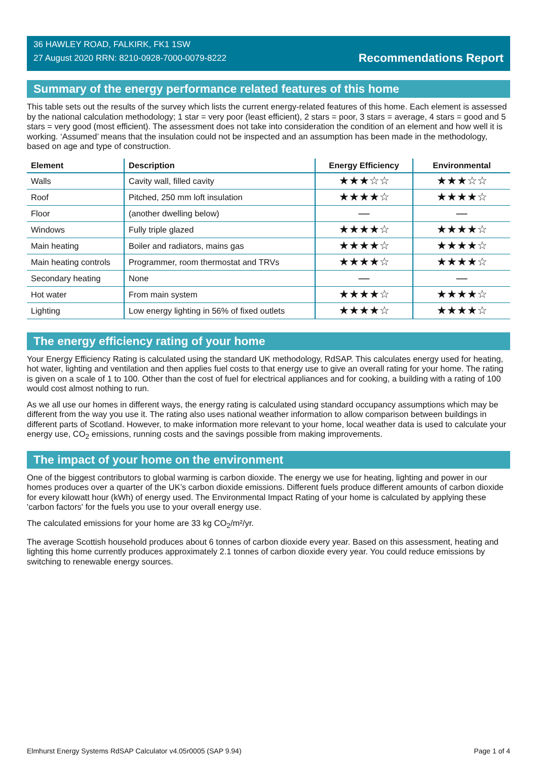36 HAWLEY ROAD, FALKIRK, FK1 1SW
27 August 2020 RRN: 8210-0928-7000-0079-8222
Recommendations Report
Summary of the energy performance related features of this home
This table sets out the results of the survey which lists the current energy-related features of this home. Each element is assessed by the national calculation methodology; 1 star = very poor (least efficient), 2 stars = poor, 3 stars = average, 4 stars = good and 5 stars = very good (most efficient). The assessment does not take into consideration the condition of an element and how well it is working. ‘Assumed’ means that the insulation could not be inspected and an assumption has been made in the methodology, based on age and type of construction.
| Element | Description | Energy Efficiency | Environmental |
| --- | --- | --- | --- |
| Walls | Cavity wall, filled cavity | ★★★☆☆ | ★★★☆☆ |
| Roof | Pitched, 250 mm loft insulation | ★★★★☆ | ★★★★☆ |
| Floor | (another dwelling below) | — | — |
| Windows | Fully triple glazed | ★★★★☆ | ★★★★☆ |
| Main heating | Boiler and radiators, mains gas | ★★★★☆ | ★★★★☆ |
| Main heating controls | Programmer, room thermostat and TRVs | ★★★★☆ | ★★★★☆ |
| Secondary heating | None | — | — |
| Hot water | From main system | ★★★★☆ | ★★★★☆ |
| Lighting | Low energy lighting in 56% of fixed outlets | ★★★★☆ | ★★★★☆ |
The energy efficiency rating of your home
Your Energy Efficiency Rating is calculated using the standard UK methodology, RdSAP. This calculates energy used for heating, hot water, lighting and ventilation and then applies fuel costs to that energy use to give an overall rating for your home. The rating is given on a scale of 1 to 100. Other than the cost of fuel for electrical appliances and for cooking, a building with a rating of 100 would cost almost nothing to run.
As we all use our homes in different ways, the energy rating is calculated using standard occupancy assumptions which may be different from the way you use it. The rating also uses national weather information to allow comparison between buildings in different parts of Scotland. However, to make information more relevant to your home, local weather data is used to calculate your energy use, CO<sub>2</sub> emissions, running costs and the savings possible from making improvements.
The impact of your home on the environment
One of the biggest contributors to global warming is carbon dioxide. The energy we use for heating, lighting and power in our homes produces over a quarter of the UK’s carbon dioxide emissions. Different fuels produce different amounts of carbon dioxide for every kilowatt hour (kWh) of energy used. The Environmental Impact Rating of your home is calculated by applying these 'carbon factors' for the fuels you use to your overall energy use.
The calculated emissions for your home are 33 kg CO<sub>2</sub>/m²/yr.
The average Scottish household produces about 6 tonnes of carbon dioxide every year. Based on this assessment, heating and lighting this home currently produces approximately 2.1 tonnes of carbon dioxide every year. You could reduce emissions by switching to renewable energy sources.
Elmhurst Energy Systems RdSAP Calculator v4.05r0005 (SAP 9.94) Page 1 of 4